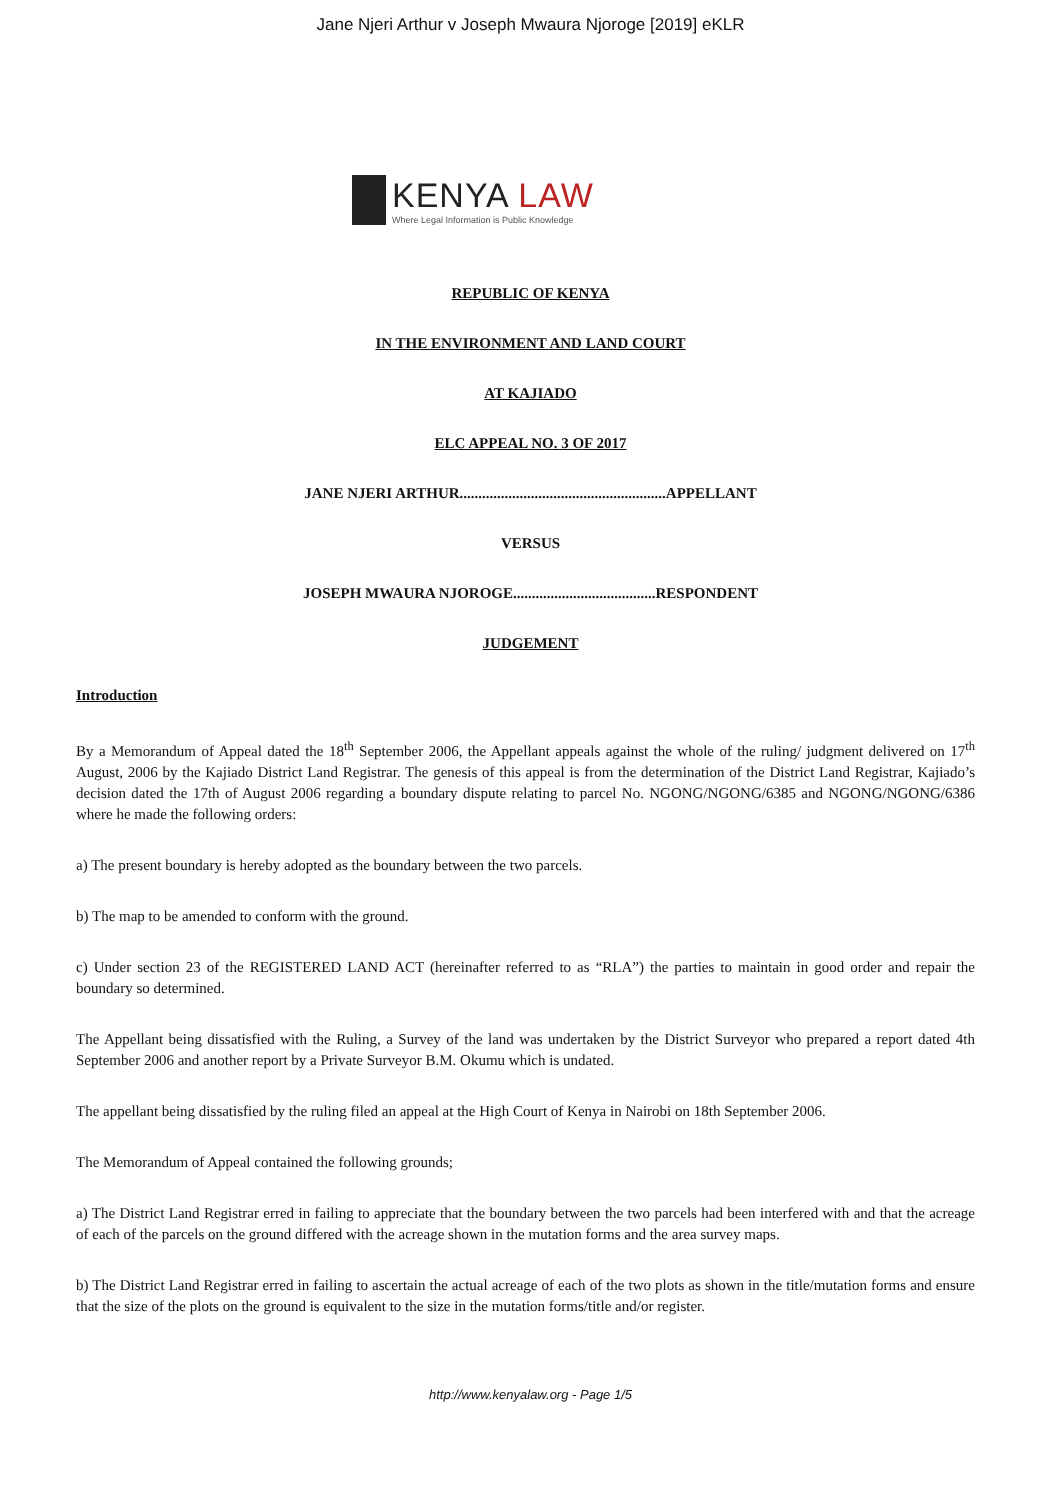Jane Njeri Arthur v Joseph Mwaura Njoroge [2019] eKLR
KENYA LAW
Where Legal Information is Public Knowledge
REPUBLIC OF KENYA
IN THE ENVIRONMENT AND LAND COURT
AT KAJIADO
ELC APPEAL NO. 3 OF 2017
JANE NJERI ARTHUR.......................................................APPELLANT
VERSUS
JOSEPH MWAURA NJOROGE......................................RESPONDENT
JUDGEMENT
Introduction
By a Memorandum of Appeal dated the 18<sup>th</sup> September 2006, the Appellant appeals against the whole of the ruling/ judgment delivered on 17<sup>th</sup> August, 2006 by the Kajiado District Land Registrar. The genesis of this appeal is from the determination of the District Land Registrar, Kajiado’s decision dated the 17th of August 2006 regarding a boundary dispute relating to parcel No. NGONG/NGONG/6385 and NGONG/NGONG/6386 where he made the following orders:
a) The present boundary is hereby adopted as the boundary between the two parcels.
b) The map to be amended to conform with the ground.
c) Under section 23 of the REGISTERED LAND ACT (hereinafter referred to as “RLA”) the parties to maintain in good order and repair the boundary so determined.
The Appellant being dissatisfied with the Ruling, a Survey of the land was undertaken by the District Surveyor who prepared a report dated 4th September 2006 and another report by a Private Surveyor B.M. Okumu which is undated.
The appellant being dissatisfied by the ruling filed an appeal at the High Court of Kenya in Nairobi on 18th September 2006.
The Memorandum of Appeal contained the following grounds;
a) The District Land Registrar erred in failing to appreciate that the boundary between the two parcels had been interfered with and that the acreage of each of the parcels on the ground differed with the acreage shown in the mutation forms and the area survey maps.
b) The District Land Registrar erred in failing to ascertain the actual acreage of each of the two plots as shown in the title/mutation forms and ensure that the size of the plots on the ground is equivalent to the size in the mutation forms/title and/or register.
http://www.kenyalaw.org - Page 1/5